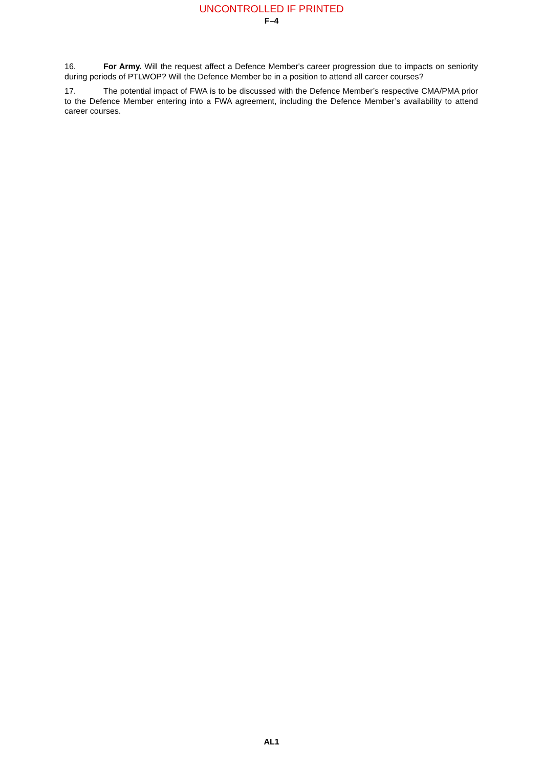UNCONTROLLED IF PRINTED
F–4
16. For Army. Will the request affect a Defence Member's career progression due to impacts on seniority during periods of PTLWOP? Will the Defence Member be in a position to attend all career courses?
17. The potential impact of FWA is to be discussed with the Defence Member’s respective CMA/PMA prior to the Defence Member entering into a FWA agreement, including the Defence Member’s availability to attend career courses.
AL1